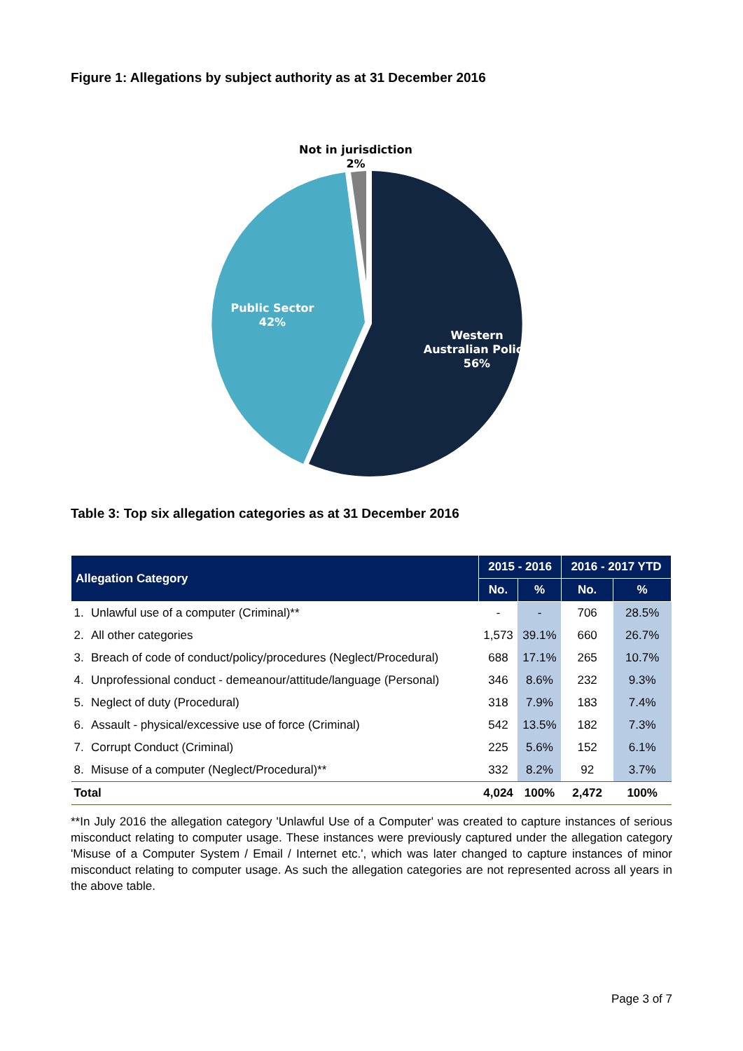Figure 1: Allegations by subject authority as at 31 December 2016
Not in jurisdiction
2%
Public Sector
42%
Western
Australian Police
56%
Table 3: Top six allegation categories as at 31 December 2016
| Allegation Category | | 2015 - 2016 | | 2016 - 2017 YTD | |
| --- | --- | --- | --- | --- | --- |
| | | No. | % | No. | % |
| 1. | Unlawful use of a computer (Criminal)** | - | - | 706 | 28.5% |
| 2. | All other categories | 1,573 | 39.1% | 660 | 26.7% |
| 3. | Breach of code of conduct/policy/procedures (Neglect/Procedural) | 688 | 17.1% | 265 | 10.7% |
| 4. | Unprofessional conduct - demeanour/attitude/language (Personal) | 346 | 8.6% | 232 | 9.3% |
| 5. | Neglect of duty (Procedural) | 318 | 7.9% | 183 | 7.4% |
| 6. | Assault - physical/excessive use of force (Criminal) | 542 | 13.5% | 182 | 7.3% |
| 7. | Corrupt Conduct (Criminal) | 225 | 5.6% | 152 | 6.1% |
| 8. | Misuse of a computer (Neglect/Procedural)** | 332 | 8.2% | 92 | 3.7% |
| Total | | 4,024 | 100% | 2,472 | 100% |
**In July 2016 the allegation category 'Unlawful Use of a Computer' was created to capture instances of serious misconduct relating to computer usage. These instances were previously captured under the allegation category 'Misuse of a Computer System / Email / Internet etc.', which was later changed to capture instances of minor misconduct relating to computer usage. As such the allegation categories are not represented across all years in the above table.
Page 3 of 7